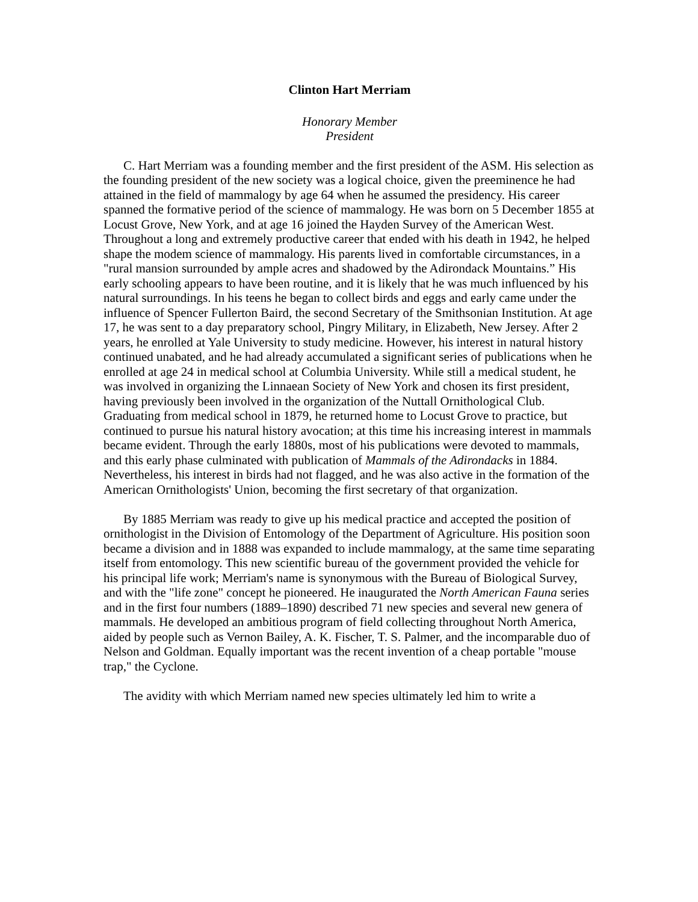Clinton Hart Merriam
Honorary Member
President
C. Hart Merriam was a founding member and the first president of the ASM. His selection as the founding president of the new society was a logical choice, given the preeminence he had attained in the field of mammalogy by age 64 when he assumed the presidency. His career spanned the formative period of the science of mammalogy. He was born on 5 December 1855 at Locust Grove, New York, and at age 16 joined the Hayden Survey of the American West. Throughout a long and extremely productive career that ended with his death in 1942, he helped shape the modem science of mammalogy. His parents lived in comfortable circumstances, in a "rural mansion surrounded by ample acres and shadowed by the Adirondack Mountains.” His early schooling appears to have been routine, and it is likely that he was much influenced by his natural surroundings. In his teens he began to collect birds and eggs and early came under the influence of Spencer Fullerton Baird, the second Secretary of the Smithsonian Institution. At age 17, he was sent to a day preparatory school, Pingry Military, in Elizabeth, New Jersey. After 2 years, he enrolled at Yale University to study medicine. However, his interest in natural history continued unabated, and he had already accumulated a significant series of publications when he enrolled at age 24 in medical school at Columbia University. While still a medical student, he was involved in organizing the Linnaean Society of New York and chosen its first president, having previously been involved in the organization of the Nuttall Ornithological Club. Graduating from medical school in 1879, he returned home to Locust Grove to practice, but continued to pursue his natural history avocation; at this time his increasing interest in mammals became evident. Through the early 1880s, most of his publications were devoted to mammals, and this early phase culminated with publication of Mammals of the Adirondacks in 1884. Nevertheless, his interest in birds had not flagged, and he was also active in the formation of the American Ornithologists' Union, becoming the first secretary of that organization.
By 1885 Merriam was ready to give up his medical practice and accepted the position of ornithologist in the Division of Entomology of the Department of Agriculture. His position soon became a division and in 1888 was expanded to include mammalogy, at the same time separating itself from entomology. This new scientific bureau of the government provided the vehicle for his principal life work; Merriam's name is synonymous with the Bureau of Biological Survey, and with the "life zone" concept he pioneered. He inaugurated the North American Fauna series and in the first four numbers (1889–1890) described 71 new species and several new genera of mammals. He developed an ambitious program of field collecting throughout North America, aided by people such as Vernon Bailey, A. K. Fischer, T. S. Palmer, and the incomparable duo of Nelson and Goldman. Equally important was the recent invention of a cheap portable "mouse trap," the Cyclone.
The avidity with which Merriam named new species ultimately led him to write a